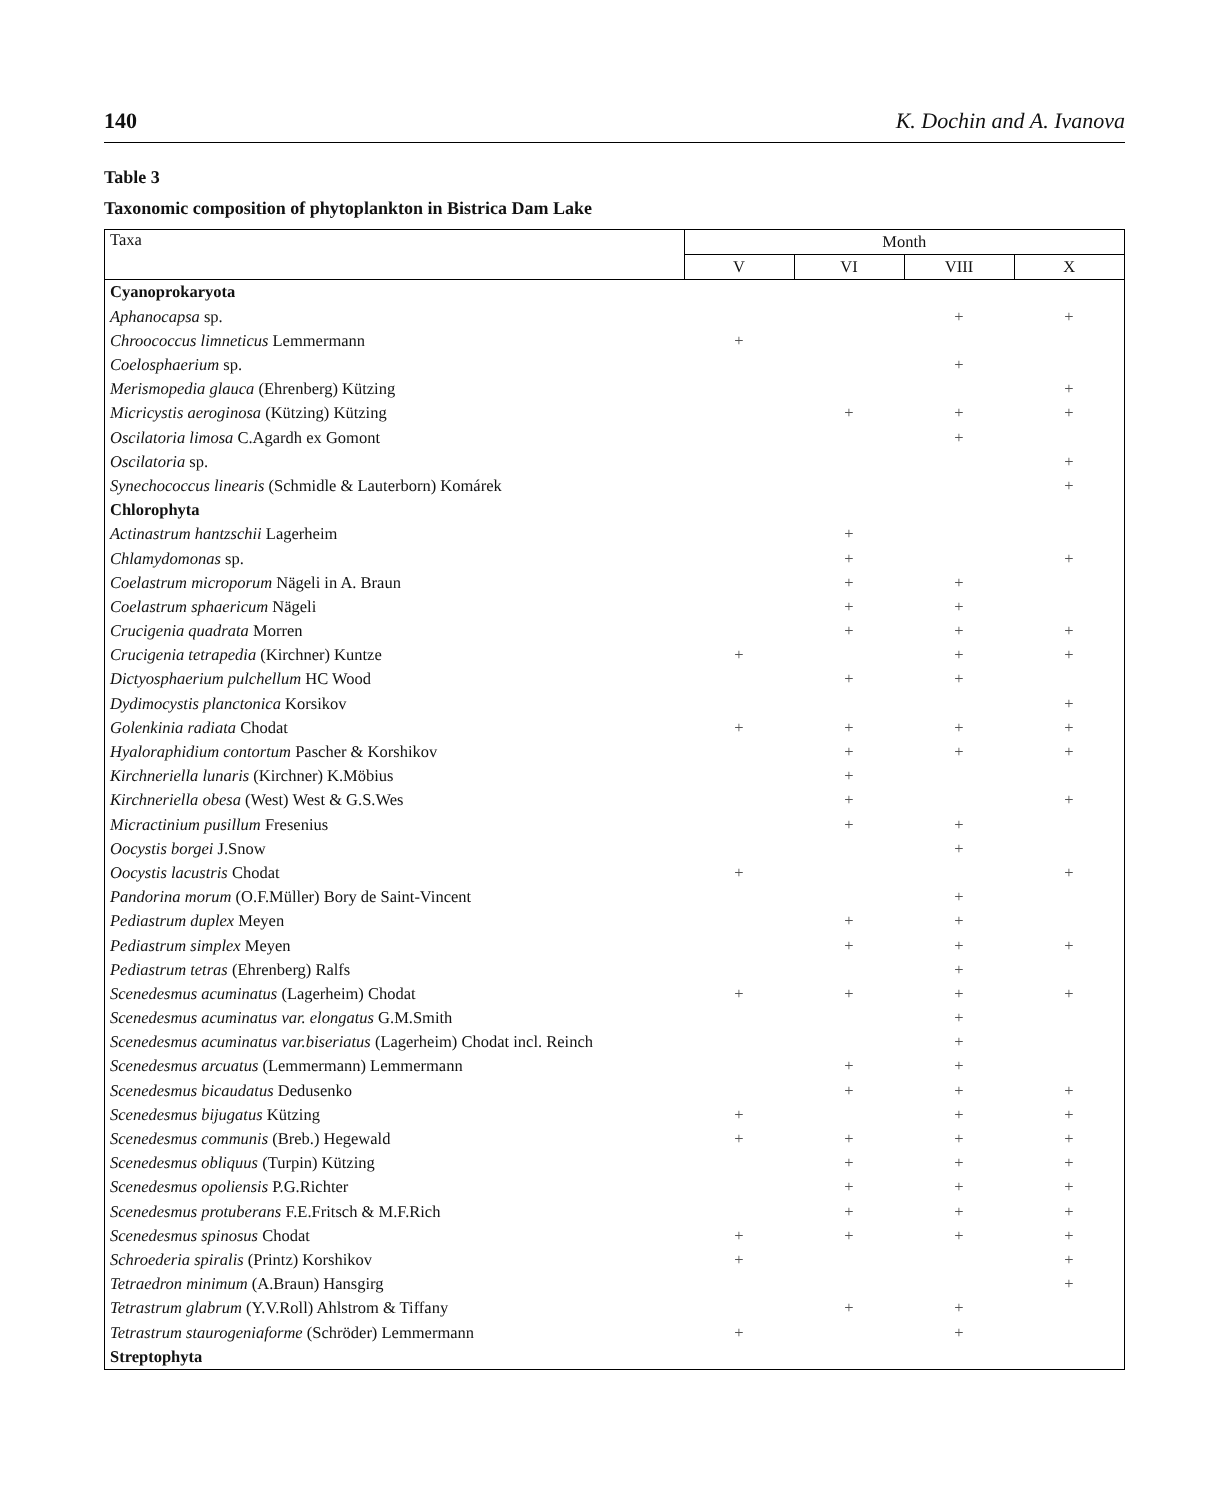140 K. Dochin and A. Ivanova
Table 3
Taxonomic composition of phytoplankton in Bistrica Dam Lake
| Taxa | Month | | | |
| --- | --- | --- | --- | --- |
| | V | VI | VIII | X |
| Cyanoprokaryota | | | | |
| Aphanocapsa sp. | | | + | + |
| Chroococcus limneticus Lemmermann | + | | | |
| Coelosphaerium sp. | | | + | |
| Merismopedia glauca (Ehrenberg) Kützing | | | | + |
| Micricystis aeroginosa (Kützing) Kützing | | + | + | + |
| Oscilatoria limosa C.Agardh ex Gomont | | | + | |
| Oscilatoria sp. | | | | + |
| Synechococcus linearis (Schmidle & Lauterborn) Komárek | | | | + |
| Chlorophyta | | | | |
| Actinastrum hantzschii Lagerheim | | + | | |
| Chlamydomonas sp. | | + | | + |
| Coelastrum microporum Nägeli in A. Braun | | + | + | |
| Coelastrum sphaericum Nägeli | | + | + | |
| Crucigenia quadrata Morren | | + | + | + |
| Crucigenia tetrapedia (Kirchner) Kuntze | + | | + | + |
| Dictyosphaerium pulchellum HC Wood | | + | + | |
| Dydimocystis planctonica Korsikov | | | | + |
| Golenkinia radiata Chodat | + | + | + | + |
| Hyaloraphidium contortum Pascher & Korshikov | | + | + | + |
| Kirchneriella lunaris (Kirchner) K.Möbius | | + | | |
| Kirchneriella obesa (West) West & G.S.Wes | | + | | + |
| Micractinium pusillum Fresenius | | + | + | |
| Oocystis borgei J.Snow | | | + | |
| Oocystis lacustris Chodat | + | | | + |
| Pandorina morum (O.F.Müller) Bory de Saint-Vincent | | | + | |
| Pediastrum duplex Meyen | | + | + | |
| Pediastrum simplex Meyen | | + | + | + |
| Pediastrum tetras (Ehrenberg) Ralfs | | | + | |
| Scenedesmus acuminatus (Lagerheim) Chodat | + | + | + | + |
| Scenedesmus acuminatus var. elongatus G.M.Smith | | | + | |
| Scenedesmus acuminatus var.biseriatus (Lagerheim) Chodat incl. Reinch | | | + | |
| Scenedesmus arcuatus (Lemmermann) Lemmermann | | + | + | |
| Scenedesmus bicaudatus Dedusenko | | + | + | + |
| Scenedesmus bijugatus Kützing | + | | + | + |
| Scenedesmus communis (Breb.) Hegewald | + | + | + | + |
| Scenedesmus obliquus (Turpin) Kützing | | + | + | + |
| Scenedesmus opoliensis P.G.Richter | | + | + | + |
| Scenedesmus protuberans F.E.Fritsch & M.F.Rich | | + | + | + |
| Scenedesmus spinosus Chodat | + | + | + | + |
| Schroederia spiralis (Printz) Korshikov | + | | | + |
| Tetraedron minimum (A.Braun) Hansgirg | | | | + |
| Tetrastrum glabrum (Y.V.Roll) Ahlstrom & Tiffany | | + | + | |
| Tetrastrum staurogeniaforme (Schröder) Lemmermann | + | | + | |
| Streptophyta | | | | |